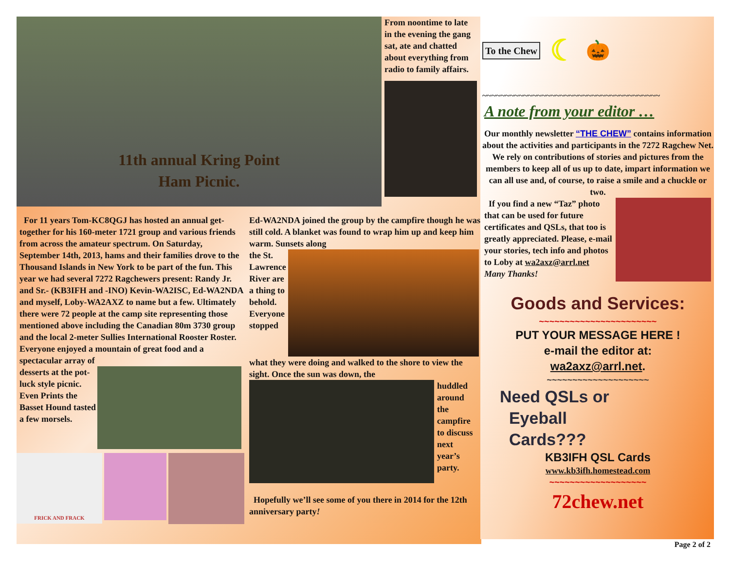11th annual Kring Point
Ham Picnic.
From noontime to late in the evening the gang sat, ate and chatted about everything from radio to family affairs.
For 11 years Tom-KC8QGJ has hosted an annual get-together for his 160-meter 1721 group and various friends from across the amateur spectrum. On Saturday, September 14th, 2013, hams and their families drove to the Thousand Islands in New York to be part of the fun. This year we had several 7272 Ragchewers present: Randy Jr. and Sr.- (KB3IFH and -INO) Kevin-WA2ISC, Ed-WA2NDA and myself, Loby-WA2AXZ to name but a few. Ultimately there were 72 people at the camp site representing those mentioned above including the Canadian 80m 3730 group and the local 2-meter Sullies International Rooster Roster. Everyone enjoyed a mountain of great food and a spectacular array of
desserts at the pot-luck style picnic. Even Prints the Basset Hound tasted a few morsels.
FRICK AND FRACK
Ed-WA2NDA joined the group by the campfire though he was still cold. A blanket was found to wrap him up and keep him warm. Sunsets along
the St. Lawrence River are a thing to behold. Everyone stopped
what they were doing and walked to the shore to view the sight. Once the sun was down, the
huddled around the campfire to discuss next year’s party.
Hopefully we’ll see some of you there in 2014 for the 12th anniversary party!
To the Chew
☾
🎃
~~~~~~~~~~~~~~~~~~~~~~~~~~~~~~~~~~~~~~~
A note from your editor …
Our monthly newsletter “THE CHEW” contains information about the activities and participants in the 7272 Ragchew Net. We rely on contributions of stories and pictures from the members to keep all of us up to date, impart information we can all use and, of course, to raise a smile and a chuckle or two.
If you find a new “Taz” photo that can be used for future certificates and QSLs, that too is greatly appreciated. Please, e-mail your stories, tech info and photos to Loby at wa2axz@arrl.net
Many Thanks!
Goods and Services:
~~~~~~~~~~~~~~~~~~~~~~~
PUT YOUR MESSAGE HERE !
e-mail the editor at:
wa2axz@arrl.net.
~~~~~~~~~~~~~~~~~~~~
Need QSLs or
Eyeball
Cards???
KB3IFH QSL Cards
www.kb3ifh.homestead.com
~~~~~~~~~~~~~~~~~~~
72chew.net
Page 2 of 2